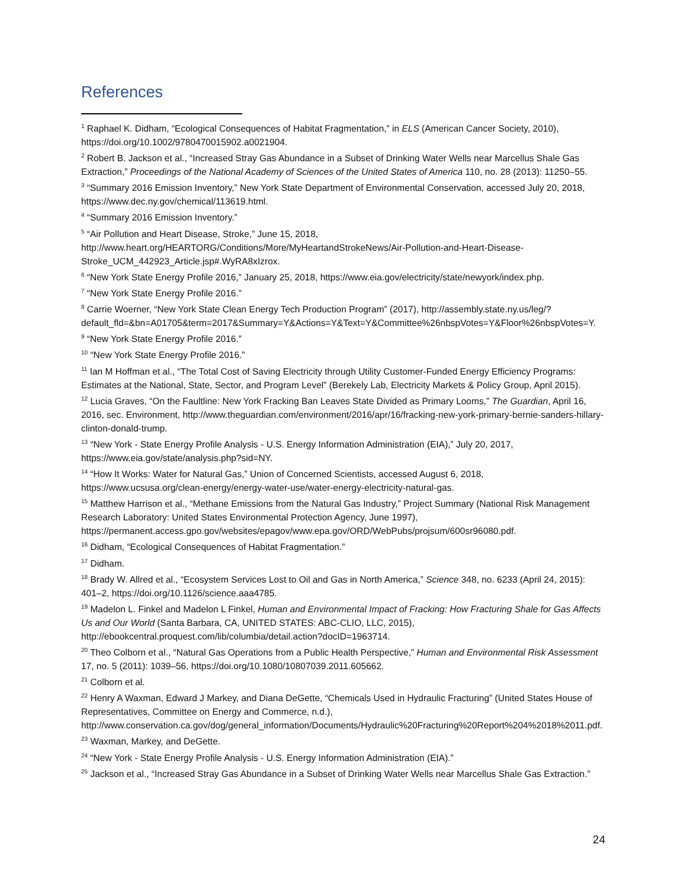References
<sup>1</sup> Raphael K. Didham, “Ecological Consequences of Habitat Fragmentation,” in ELS (American Cancer Society, 2010), https://doi.org/10.1002/9780470015902.a0021904.
<sup>2</sup> Robert B. Jackson et al., “Increased Stray Gas Abundance in a Subset of Drinking Water Wells near Marcellus Shale Gas Extraction,” Proceedings of the National Academy of Sciences of the United States of America 110, no. 28 (2013): 11250–55.
<sup>3</sup> “Summary 2016 Emission Inventory,” New York State Department of Environmental Conservation, accessed July 20, 2018, https://www.dec.ny.gov/chemical/113619.html.
<sup>4</sup> “Summary 2016 Emission Inventory.”
<sup>5</sup> “Air Pollution and Heart Disease, Stroke,” June 15, 2018, http://www.heart.org/HEARTORG/Conditions/More/MyHeartandStrokeNews/Air-Pollution-and-Heart-Disease-Stroke_UCM_442923_Article.jsp#.WyRA8xIzrox.
<sup>6</sup> “New York State Energy Profile 2016,” January 25, 2018, https://www.eia.gov/electricity/state/newyork/index.php.
<sup>7</sup> “New York State Energy Profile 2016.”
<sup>8</sup> Carrie Woerner, “New York State Clean Energy Tech Production Program” (2017), http://assembly.state.ny.us/leg/?default_fld=&bn=A01705&term=2017&Summary=Y&Actions=Y&Text=Y&Committee%26nbspVotes=Y&Floor%26nbspVotes=Y.
<sup>9</sup> “New York State Energy Profile 2016.”
<sup>10</sup> “New York State Energy Profile 2016.”
<sup>11</sup> Ian M Hoffman et al., “The Total Cost of Saving Electricity through Utility Customer-Funded Energy Efficiency Programs: Estimates at the National, State, Sector, and Program Level” (Berekely Lab, Electricity Markets & Policy Group, April 2015).
<sup>12</sup> Lucia Graves, “On the Faultline: New York Fracking Ban Leaves State Divided as Primary Looms,” The Guardian, April 16, 2016, sec. Environment, http://www.theguardian.com/environment/2016/apr/16/fracking-new-york-primary-bernie-sanders-hillary-clinton-donald-trump.
<sup>13</sup> “New York - State Energy Profile Analysis - U.S. Energy Information Administration (EIA),” July 20, 2017, https://www.eia.gov/state/analysis.php?sid=NY.
<sup>14</sup> “How It Works: Water for Natural Gas,” Union of Concerned Scientists, accessed August 6, 2018, https://www.ucsusa.org/clean-energy/energy-water-use/water-energy-electricity-natural-gas.
<sup>15</sup> Matthew Harrison et al., “Methane Emissions from the Natural Gas Industry,” Project Summary (National Risk Management Research Laboratory: United States Environmental Protection Agency, June 1997), https://permanent.access.gpo.gov/websites/epagov/www.epa.gov/ORD/WebPubs/projsum/600sr96080.pdf.
<sup>16</sup> Didham, “Ecological Consequences of Habitat Fragmentation.”
<sup>17</sup> Didham.
<sup>18</sup> Brady W. Allred et al., “Ecosystem Services Lost to Oil and Gas in North America,” Science 348, no. 6233 (April 24, 2015): 401–2, https://doi.org/10.1126/science.aaa4785.
<sup>19</sup> Madelon L. Finkel and Madelon L Finkel, Human and Environmental Impact of Fracking: How Fracturing Shale for Gas Affects Us and Our World (Santa Barbara, CA, UNITED STATES: ABC-CLIO, LLC, 2015), http://ebookcentral.proquest.com/lib/columbia/detail.action?docID=1963714.
<sup>20</sup> Theo Colborn et al., “Natural Gas Operations from a Public Health Perspective,” Human and Environmental Risk Assessment 17, no. 5 (2011): 1039–56, https://doi.org/10.1080/10807039.2011.605662.
<sup>21</sup> Colborn et al.
<sup>22</sup> Henry A Waxman, Edward J Markey, and Diana DeGette, “Chemicals Used in Hydraulic Fracturing” (United States House of Representatives, Committee on Energy and Commerce, n.d.), http://www.conservation.ca.gov/dog/general_information/Documents/Hydraulic%20Fracturing%20Report%204%2018%2011.pdf.
<sup>23</sup> Waxman, Markey, and DeGette.
<sup>24</sup> “New York - State Energy Profile Analysis - U.S. Energy Information Administration (EIA).”
<sup>25</sup> Jackson et al., “Increased Stray Gas Abundance in a Subset of Drinking Water Wells near Marcellus Shale Gas Extraction.”
24